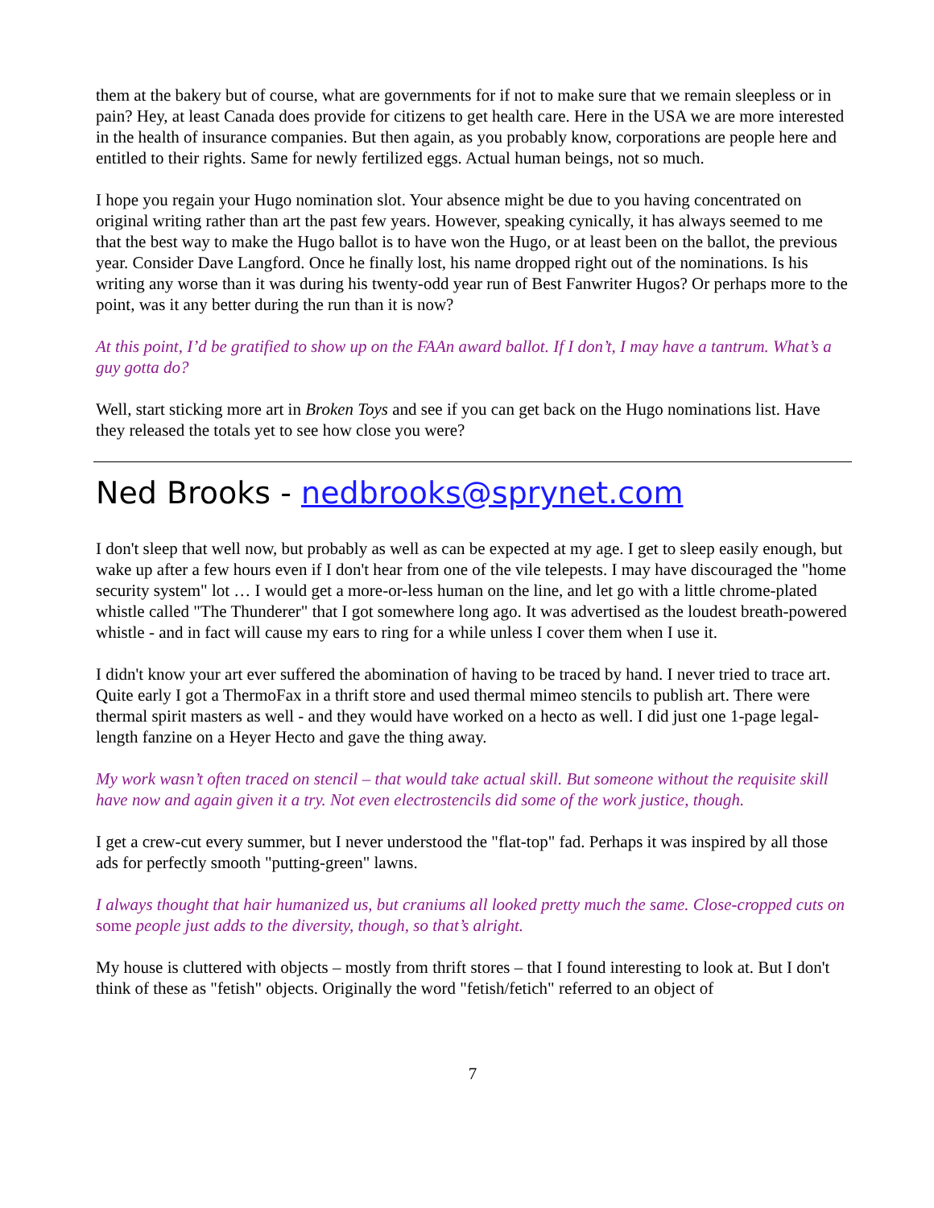them at the bakery but of course, what are governments for if not to make sure that we remain sleepless or in pain? Hey, at least Canada does provide for citizens to get health care. Here in the USA we are more interested in the health of insurance companies. But then again, as you probably know, corporations are people here and entitled to their rights. Same for newly fertilized eggs. Actual human beings, not so much.
I hope you regain your Hugo nomination slot. Your absence might be due to you having concentrated on original writing rather than art the past few years. However, speaking cynically, it has always seemed to me that the best way to make the Hugo ballot is to have won the Hugo, or at least been on the ballot, the previous year. Consider Dave Langford. Once he finally lost, his name dropped right out of the nominations. Is his writing any worse than it was during his twenty-odd year run of Best Fanwriter Hugos? Or perhaps more to the point, was it any better during the run than it is now?
At this point, I’d be gratified to show up on the FAAn award ballot. If I don’t, I may have a tantrum. What’s a guy gotta do?
Well, start sticking more art in Broken Toys and see if you can get back on the Hugo nominations list. Have they released the totals yet to see how close you were?
Ned Brooks - nedbrooks@sprynet.com
I don't sleep that well now, but probably as well as can be expected at my age. I get to sleep easily enough, but wake up after a few hours even if I don't hear from one of the vile telepests. I may have discouraged the "home security system" lot … I would get a more-or-less human on the line, and let go with a little chrome-plated whistle called "The Thunderer" that I got somewhere long ago. It was advertised as the loudest breath-powered whistle - and in fact will cause my ears to ring for a while unless I cover them when I use it.
I didn't know your art ever suffered the abomination of having to be traced by hand. I never tried to trace art. Quite early I got a ThermoFax in a thrift store and used thermal mimeo stencils to publish art. There were thermal spirit masters as well - and they would have worked on a hecto as well. I did just one 1-page legal-length fanzine on a Heyer Hecto and gave the thing away.
My work wasn’t often traced on stencil – that would take actual skill. But someone without the requisite skill have now and again given it a try. Not even electrostencils did some of the work justice, though.
I get a crew-cut every summer, but I never understood the "flat-top" fad. Perhaps it was inspired by all those ads for perfectly smooth "putting-green" lawns.
I always thought that hair humanized us, but craniums all looked pretty much the same. Close-cropped cuts on some people just adds to the diversity, though, so that’s alright.
My house is cluttered with objects – mostly from thrift stores – that I found interesting to look at. But I don't think of these as "fetish" objects. Originally the word "fetish/fetich" referred to an object of
7